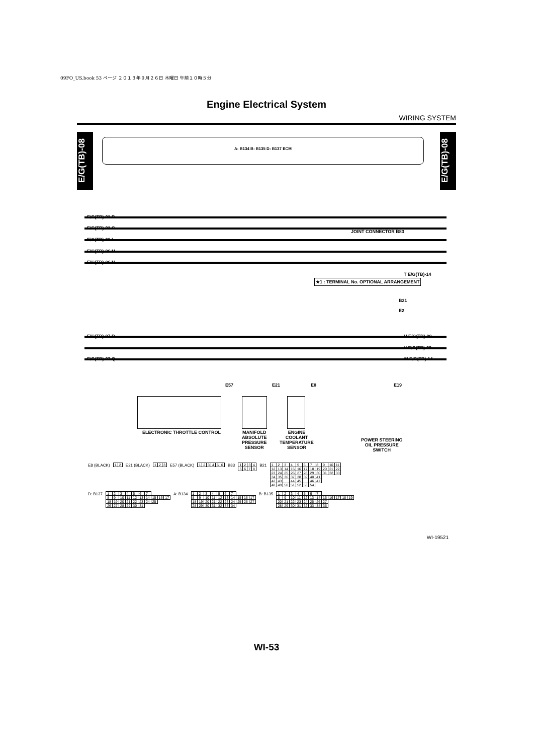09FO_US.book 53 ページ ２０１３年９月２６日 木曜日 午前１０時５分
Engine Electrical System
WIRING SYSTEM
E/G(TB)-08
E/G(TB)-08
A: B134 B: B135 D: B137 ECM
E/G(TB)-01 B
E/G(TB)-01 C
E/G(TB)-06 L
E/G(TB)-06 M
E/G(TB)-06 N
T E/G(TB)-14
JOINT CONNECTOR B83
★1 : TERMINAL No. OPTIONAL ARRANGEMENT
B21
E2
E/G(TB)-07 R
E/G(TB)-07 Q
U E/G(TB)-09
V E/G(TB)-09
W E/G(TB)-14
E57 E21 E8 E19
ELECTRONIC THROTTLE CONTROL
MANIFOLD
ABSOLUTE
PRESSURE
SENSOR
ENGINE
COOLANT
TEMPERATURE
SENSOR
POWER STEERING
OIL PRESSURE
SWITCH
E8 (BLACK)
| 1 | 2 |
E21 (BLACK)
| 1 | 2 | 3 |
E57 (BLACK)
| 1 | 2 | 3 | 4 | 5 | 6 |
B83
| 1 | 2 | 3 | 4 |
| 5 | 6 | 7 | 8 |
B21
| 1 | 2 | 3 | 4 | 5 | 6 | 7 | 8 | 9 | 10 | 11 |
| 12 | 13 | 14 | 15 | 16 | 17 | 18 | 19 | 20 | 21 | 22 |
| 23 | 24 | 25 | 26 | 27 | 28 | 29 | 30 | 31 | 32 | 33 |
| 34 | 35 | 36 | 37 | 38 | 39 | 40 | 41 | | | |
| 42 | 43 | | 44 | 45 | | 46 | 47 | | | |
| 48 | 49 | 50 | 51 | 52 | 53 | 54 | | | | |
D: B137
| 1 | 2 | 3 | 4 | 5 | 6 | 7 | | | |
| 8 | 9 | 10 | 11 | 12 | 13 | 14 | 15 | 16 | 17 |
| 18 | 19 | 20 | 21 | 22 | 23 | 24 | 25 | | |
| 26 | 27 | 28 | 29 | 30 | 31 | | | | |
A: B134
| 1 | 2 | 3 | 4 | 5 | 6 | 7 | | | |
| 8 | 9 | 10 | 11 | 12 | 13 | 14 | 15 | 16 | 17 |
| 18 | 19 | 20 | 21 | 22 | 23 | 24 | 25 | 26 | 27 |
| 28 | 29 | 30 | 31 | 32 | 33 | 34 | | | |
B: B135
| 1 | 2 | 3 | 4 | 5 | 6 | 7 | | | | | |
| 8 | 9 | 10 | 11 | 12 | 13 | 14 | 15 | 16 | 17 | 18 | 19 |
| 20 | 21 | 22 | 23 | 24 | 25 | 26 | 27 | | | | |
| 28 | 29 | 30 | 31 | 32 | 33 | 34 | 35 | | | | |
WI-19521
WI-53